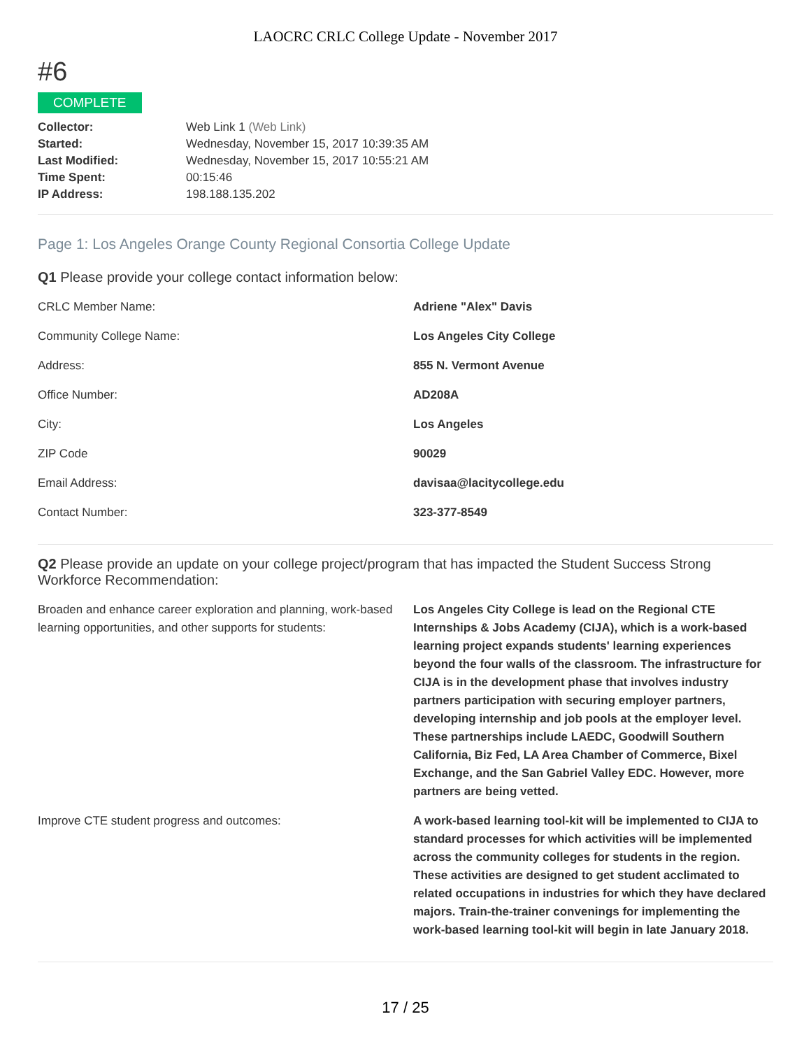LAOCRC CRLC College Update - November 2017
#6
COMPLETE
| Collector: | Web Link 1 (Web Link) |
| Started: | Wednesday, November 15, 2017 10:39:35 AM |
| Last Modified: | Wednesday, November 15, 2017 10:55:21 AM |
| Time Spent: | 00:15:46 |
| IP Address: | 198.188.135.202 |
Page 1: Los Angeles Orange County Regional Consortia College Update
Q1 Please provide your college contact information below:
| CRLC Member Name: | Adriene "Alex" Davis |
| Community College Name: | Los Angeles City College |
| Address: | 855 N. Vermont Avenue |
| Office Number: | AD208A |
| City: | Los Angeles |
| ZIP Code | 90029 |
| Email Address: | davisaa@lacitycollege.edu |
| Contact Number: | 323-377-8549 |
Q2 Please provide an update on your college project/program that has impacted the Student Success Strong Workforce Recommendation:
| Broaden and enhance career exploration and planning, work-based learning opportunities, and other supports for students: | Los Angeles City College is lead on the Regional CTE Internships & Jobs Academy (CIJA), which is a work-based learning project expands students' learning experiences beyond the four walls of the classroom. The infrastructure for CIJA is in the development phase that involves industry partners participation with securing employer partners, developing internship and job pools at the employer level. These partnerships include LAEDC, Goodwill Southern California, Biz Fed, LA Area Chamber of Commerce, Bixel Exchange, and the San Gabriel Valley EDC. However, more partners are being vetted. |
| Improve CTE student progress and outcomes: | A work-based learning tool-kit will be implemented to CIJA to standard processes for which activities will be implemented across the community colleges for students in the region. These activities are designed to get student acclimated to related occupations in industries for which they have declared majors. Train-the-trainer convenings for implementing the work-based learning tool-kit will begin in late January 2018. |
17 / 25